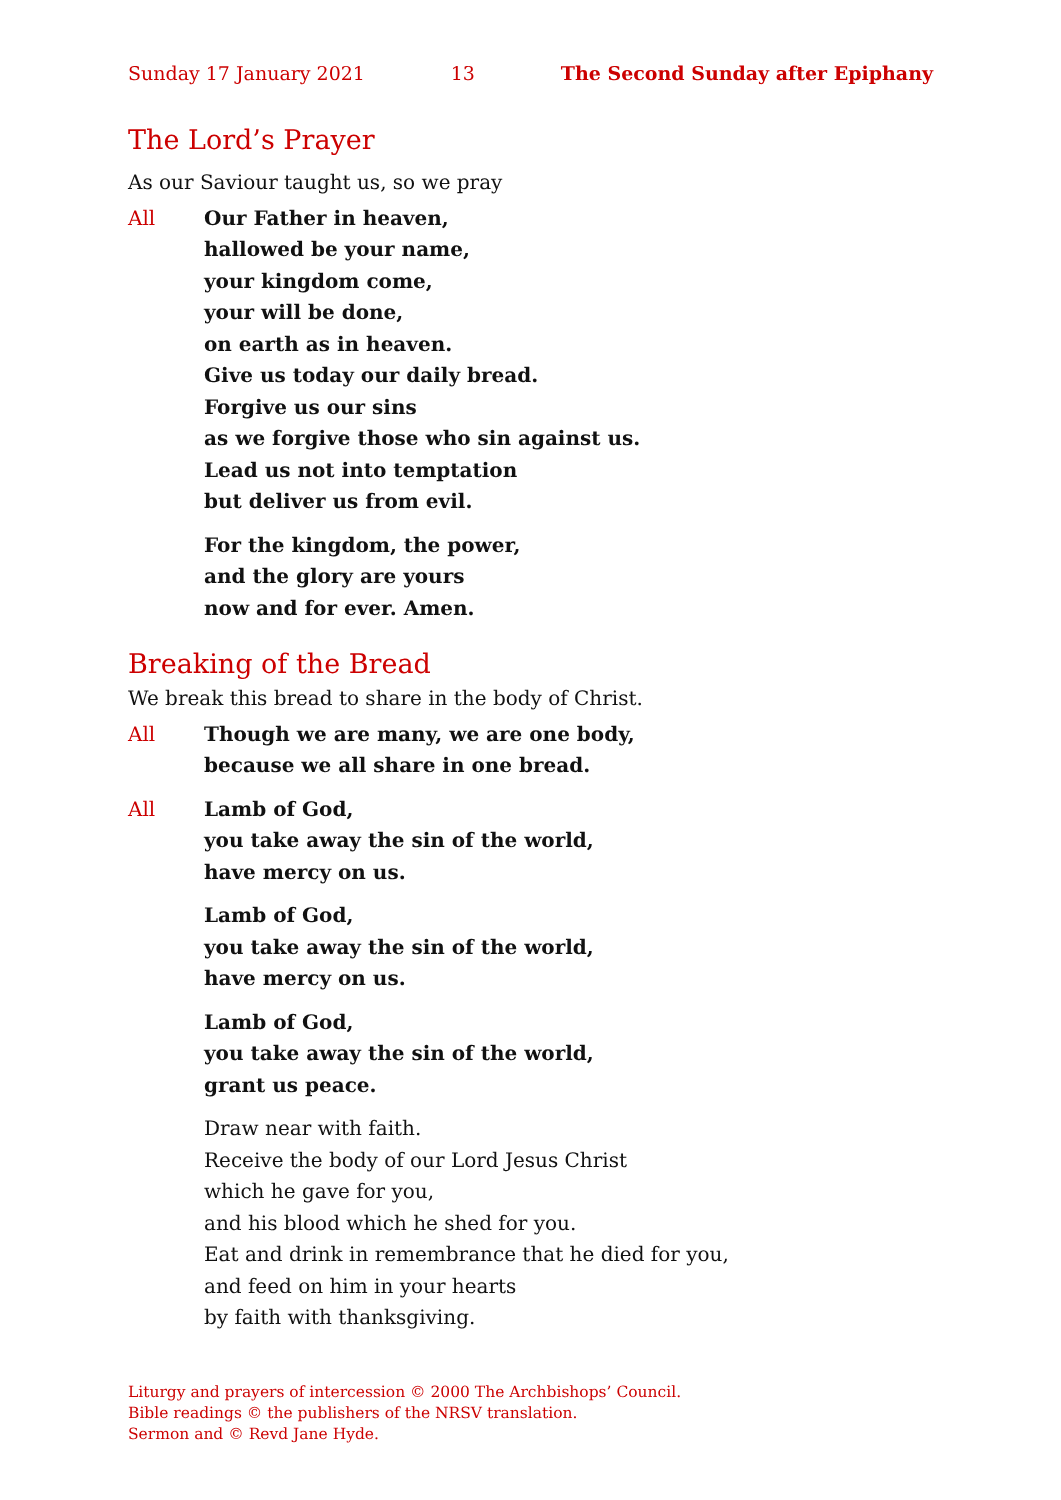Sunday 17 January 2021 13 The Second Sunday after Epiphany
The Lord’s Prayer
As our Saviour taught us, so we pray
All Our Father in heaven,
hallowed be your name,
your kingdom come,
your will be done,
on earth as in heaven.
Give us today our daily bread.
Forgive us our sins
as we forgive those who sin against us.
Lead us not into temptation
but deliver us from evil.
For the kingdom, the power,
and the glory are yours
now and for ever. Amen.
Breaking of the Bread
We break this bread to share in the body of Christ.
All Though we are many, we are one body,
because we all share in one bread.
All Lamb of God,
you take away the sin of the world,
have mercy on us.
Lamb of God,
you take away the sin of the world,
have mercy on us.
Lamb of God,
you take away the sin of the world,
grant us peace.
Draw near with faith.
Receive the body of our Lord Jesus Christ
which he gave for you,
and his blood which he shed for you.
Eat and drink in remembrance that he died for you,
and feed on him in your hearts
by faith with thanksgiving.
Liturgy and prayers of intercession © 2000 The Archbishops’ Council.
Bible readings © the publishers of the NRSV translation.
Sermon and © Revd Jane Hyde.